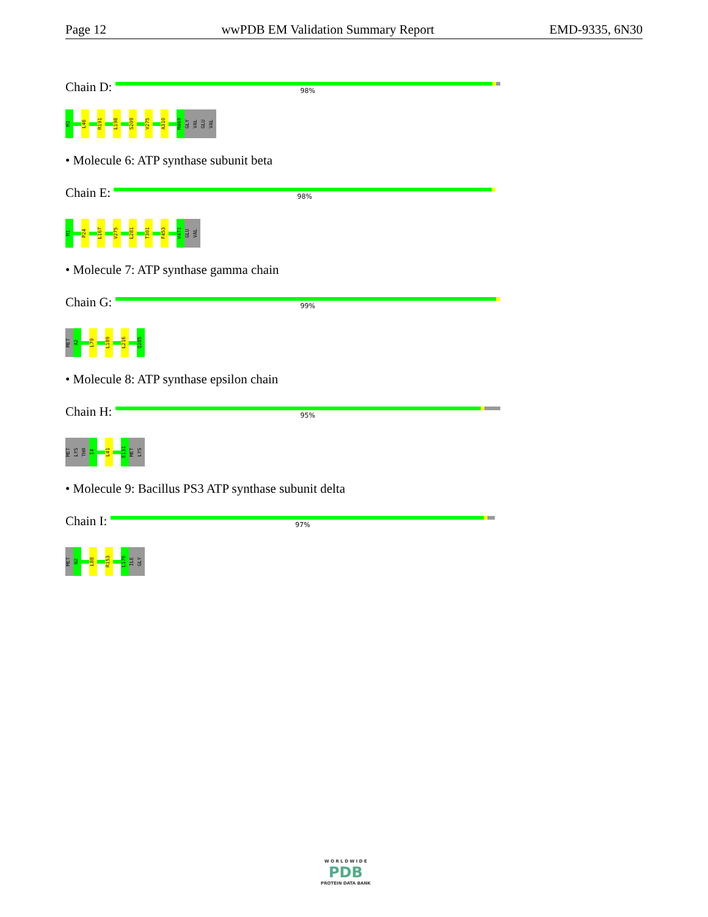Page 12 wwPDB EM Validation Summary Report EMD-9335, 6N30
Chain D:
98%
M1
L46
R191
L198
S209
V275
A310
M469
GLY
VAL
GLU
VAL
• Molecule 6: ATP synthase subunit beta
Chain E:
98%
M1
P24
L167
V275
L281
T301
F453
V471
GLU
VAL
• Molecule 7: ATP synthase gamma chain
Chain G:
99%
MET
A2
L79
L189
L216
Q285
• Molecule 8: ATP synthase epsilon chain
Chain H:
95%
MET
LYS
THR
I4
L41
E131
MET
LYS
• Molecule 9: Bacillus PS3 ATP synthase subunit delta
Chain I:
97%
MET
N2
L88
R153
L176
ILE
GLY
W O R L D W I D E
PDB
PROTEIN DATA BANK